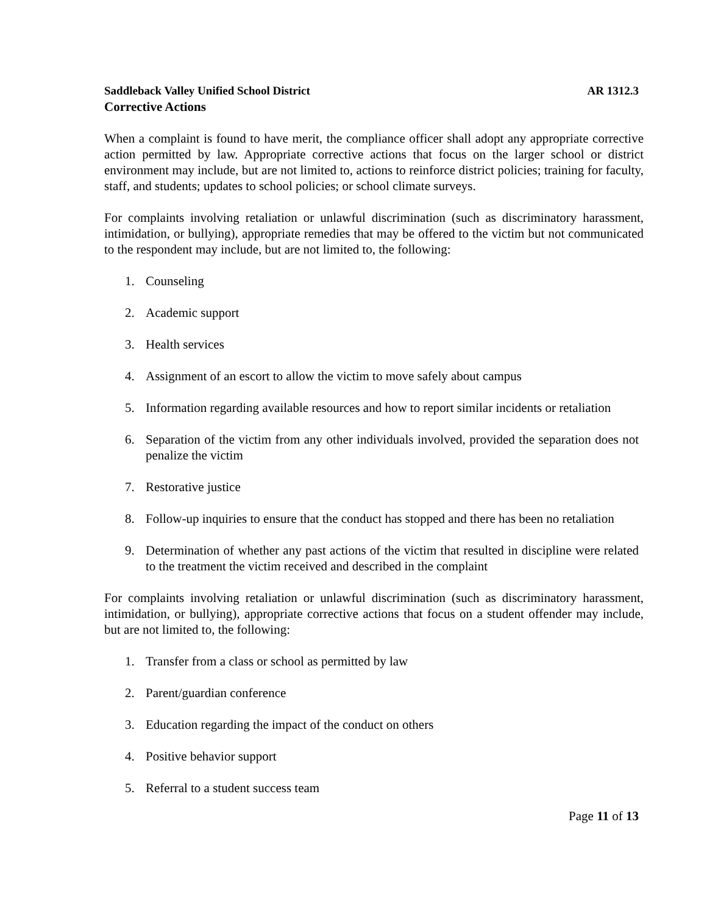Saddleback Valley Unified School District AR 1312.3
Corrective Actions
When a complaint is found to have merit, the compliance officer shall adopt any appropriate corrective action permitted by law. Appropriate corrective actions that focus on the larger school or district environment may include, but are not limited to, actions to reinforce district policies; training for faculty, staff, and students; updates to school policies; or school climate surveys.
For complaints involving retaliation or unlawful discrimination (such as discriminatory harassment, intimidation, or bullying), appropriate remedies that may be offered to the victim but not communicated to the respondent may include, but are not limited to, the following:
1. Counseling
2. Academic support
3. Health services
4. Assignment of an escort to allow the victim to move safely about campus
5. Information regarding available resources and how to report similar incidents or retaliation
6. Separation of the victim from any other individuals involved, provided the separation does not penalize the victim
7. Restorative justice
8. Follow-up inquiries to ensure that the conduct has stopped and there has been no retaliation
9. Determination of whether any past actions of the victim that resulted in discipline were related to the treatment the victim received and described in the complaint
For complaints involving retaliation or unlawful discrimination (such as discriminatory harassment, intimidation, or bullying), appropriate corrective actions that focus on a student offender may include, but are not limited to, the following:
1. Transfer from a class or school as permitted by law
2. Parent/guardian conference
3. Education regarding the impact of the conduct on others
4. Positive behavior support
5. Referral to a student success team
Page 11 of 13